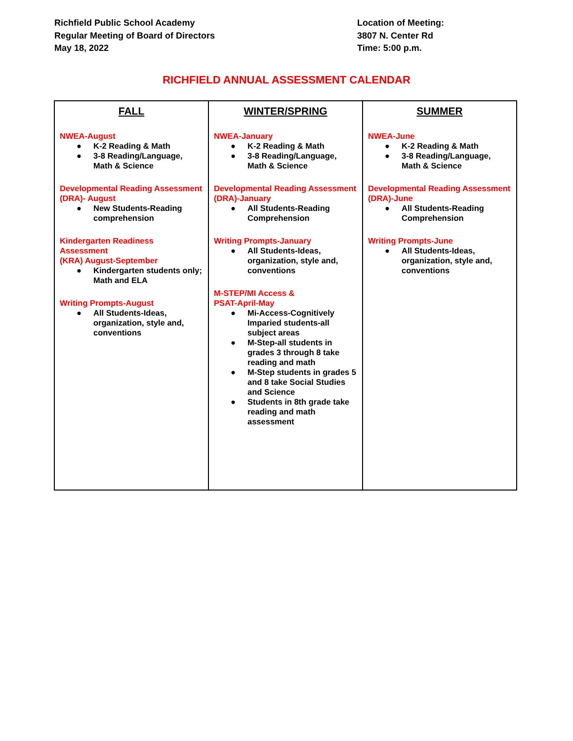Richfield Public School Academy
Regular Meeting of Board of Directors
May 18, 2022
Location of Meeting:
3807 N. Center Rd
Time: 5:00 p.m.
RICHFIELD ANNUAL ASSESSMENT CALENDAR
| FALL NWEA-August ● K-2 Reading & Math ● 3-8 Reading/Language, Math & Science Developmental Reading Assessment (DRA)- August ● New Students-Reading comprehension Kindergarten Readiness Assessment (KRA) August-September ● Kindergarten students only; Math and ELA Writing Prompts-August ● All Students-Ideas, organization, style and, conventions | WINTER/SPRING NWEA-January ● K-2 Reading & Math ● 3-8 Reading/Language, Math & Science Developmental Reading Assessment (DRA)-January ● All Students-Reading Comprehension Writing Prompts-January ● All Students-Ideas, organization, style and, conventions M-STEP/MI Access & PSAT-April-May ● Mi-Access-Cognitively Imparied students-all subject areas ● M-Step-all students in grades 3 through 8 take reading and math ● M-Step students in grades 5 and 8 take Social Studies and Science ● Students in 8th grade take reading and math assessment | SUMMER NWEA-June ● K-2 Reading & Math ● 3-8 Reading/Language, Math & Science Developmental Reading Assessment (DRA)-June ● All Students-Reading Comprehension Writing Prompts-June ● All Students-Ideas, organization, style and, conventions |